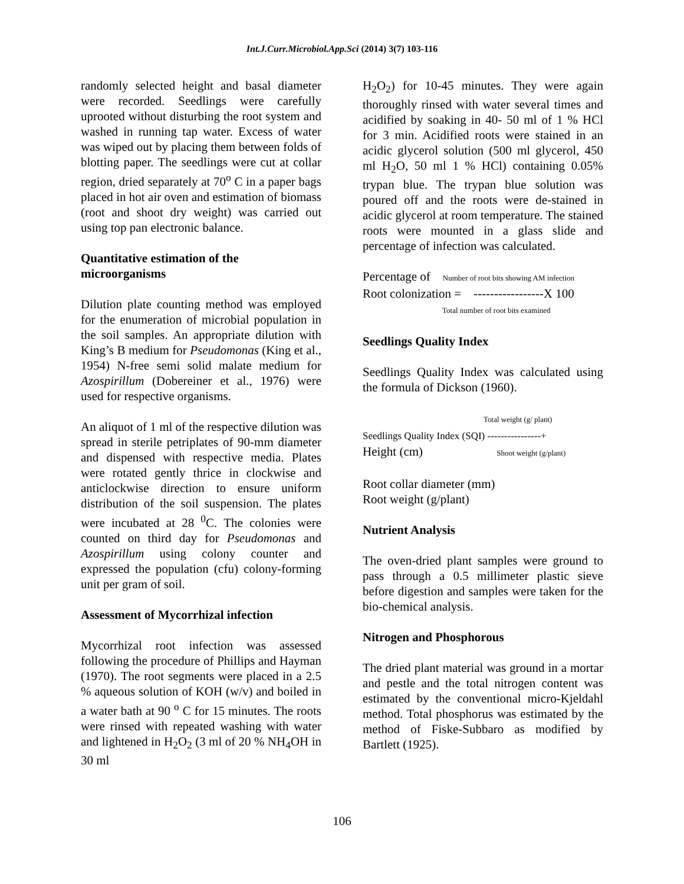Int.J.Curr.Microbiol.App.Sci (2014) 3(7) 103-116
randomly selected height and basal diameter were recorded. Seedlings were carefully uprooted without disturbing the root system and washed in running tap water. Excess of water was wiped out by placing them between folds of blotting paper. The seedlings were cut at collar region, dried separately at 70<sup>o</sup> C in a paper bags placed in hot air oven and estimation of biomass (root and shoot dry weight) was carried out using top pan electronic balance.
Quantitative estimation of the microorganisms
Dilution plate counting method was employed for the enumeration of microbial population in the soil samples. An appropriate dilution with King’s B medium for Pseudomonas (King et al., 1954) N-free semi solid malate medium for Azospirillum (Dobereiner et al., 1976) were used for respective organisms.
An aliquot of 1 ml of the respective dilution was spread in sterile petriplates of 90-mm diameter and dispensed with respective media. Plates were rotated gently thrice in clockwise and anticlockwise direction to ensure uniform distribution of the soil suspension. The plates were incubated at 28 <sup>0</sup>C. The colonies were counted on third day for Pseudomonas and Azospirillum using colony counter and expressed the population (cfu) colony-forming unit per gram of soil.
Assessment of Mycorrhizal infection
Mycorrhizal root infection was assessed following the procedure of Phillips and Hayman (1970). The root segments were placed in a 2.5 % aqueous solution of KOH (w/v) and boiled in a water bath at 90 <sup>o</sup> C for 15 minutes. The roots were rinsed with repeated washing with water and lightened in H<sub>2</sub>O<sub>2</sub> (3 ml of 20 % NH<sub>4</sub>OH in 30 ml
H<sub>2</sub>O<sub>2</sub>) for 10-45 minutes. They were again thoroughly rinsed with water several times and acidified by soaking in 40- 50 ml of 1 % HCl for 3 min. Acidified roots were stained in an acidic glycerol solution (500 ml glycerol, 450 ml H<sub>2</sub>O, 50 ml 1 % HCl) containing 0.05% trypan blue. The trypan blue solution was poured off and the roots were de-stained in acidic glycerol at room temperature. The stained roots were mounted in a glass slide and percentage of infection was calculated.
Percentage of Number of root bits showing AM infection
Root colonization = -----------------X 100
Total number of root bits examined
Seedlings Quality Index
Seedlings Quality Index was calculated using the formula of Dickson (1960).
Total weight (g/ plant)
Seedlings Quality Index (SQI) ----------------+
Height (cm) Shoot weight (g/plant)
Root collar diameter (mm)
Root weight (g/plant)
Nutrient Analysis
The oven-dried plant samples were ground to pass through a 0.5 millimeter plastic sieve before digestion and samples were taken for the bio-chemical analysis.
Nitrogen and Phosphorous
The dried plant material was ground in a mortar and pestle and the total nitrogen content was estimated by the conventional micro-Kjeldahl method. Total phosphorus was estimated by the method of Fiske-Subbaro as modified by Bartlett (1925).
106